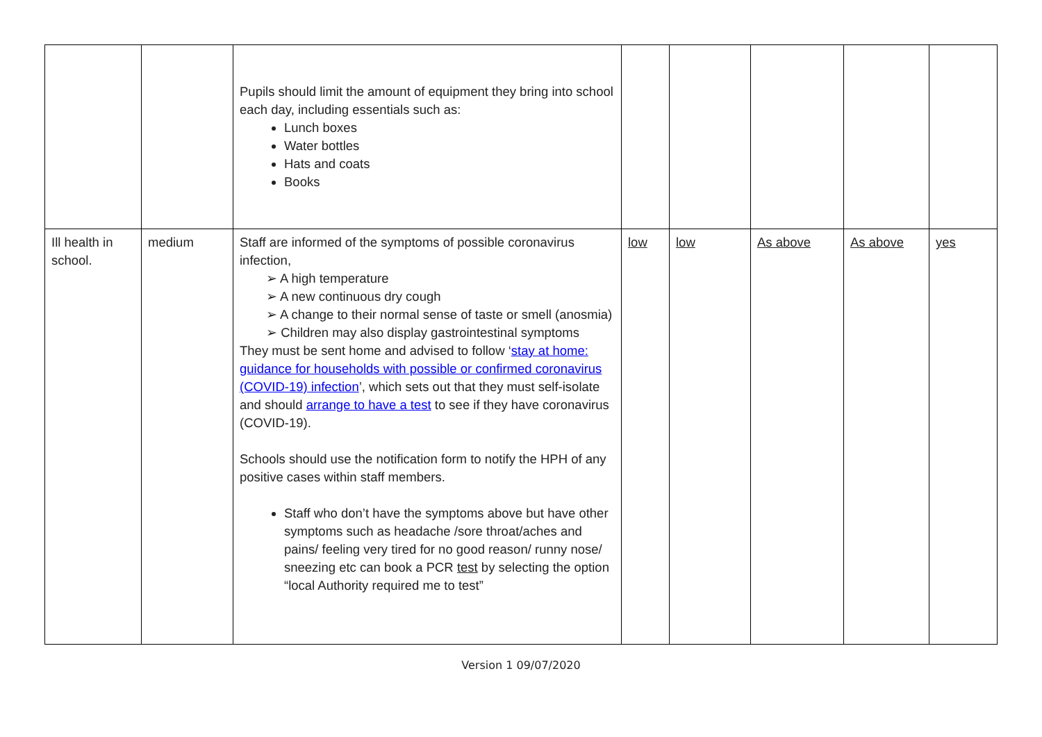| | | Pupils should limit the amount of equipment they bring into school each day, including essentials such as: Lunch boxes Water bottles Hats and coats Books | | | | | |
| Ill health in school. | medium | Staff are informed of the symptoms of possible coronavirus infection, ➢ A high temperature ➢ A new continuous dry cough ➢ A change to their normal sense of taste or smell (anosmia) ➢ Children may also display gastrointestinal symptoms They must be sent home and advised to follow ‘ stay at home: guidance for households with possible or confirmed coronavirus (COVID-19) infection ’, which sets out that they must self-isolate and should arrange to have a test to see if they have coronavirus (COVID-19). Schools should use the notification form to notify the HPH of any positive cases within staff members. Staff who don’t have the symptoms above but have other symptoms such as headache /sore throat/aches and pains/ feeling very tired for no good reason/ runny nose/ sneezing etc can book a PCR test by selecting the option “local Authority required me to test” | low | low | As above | As above | yes |
Version 1 09/07/2020